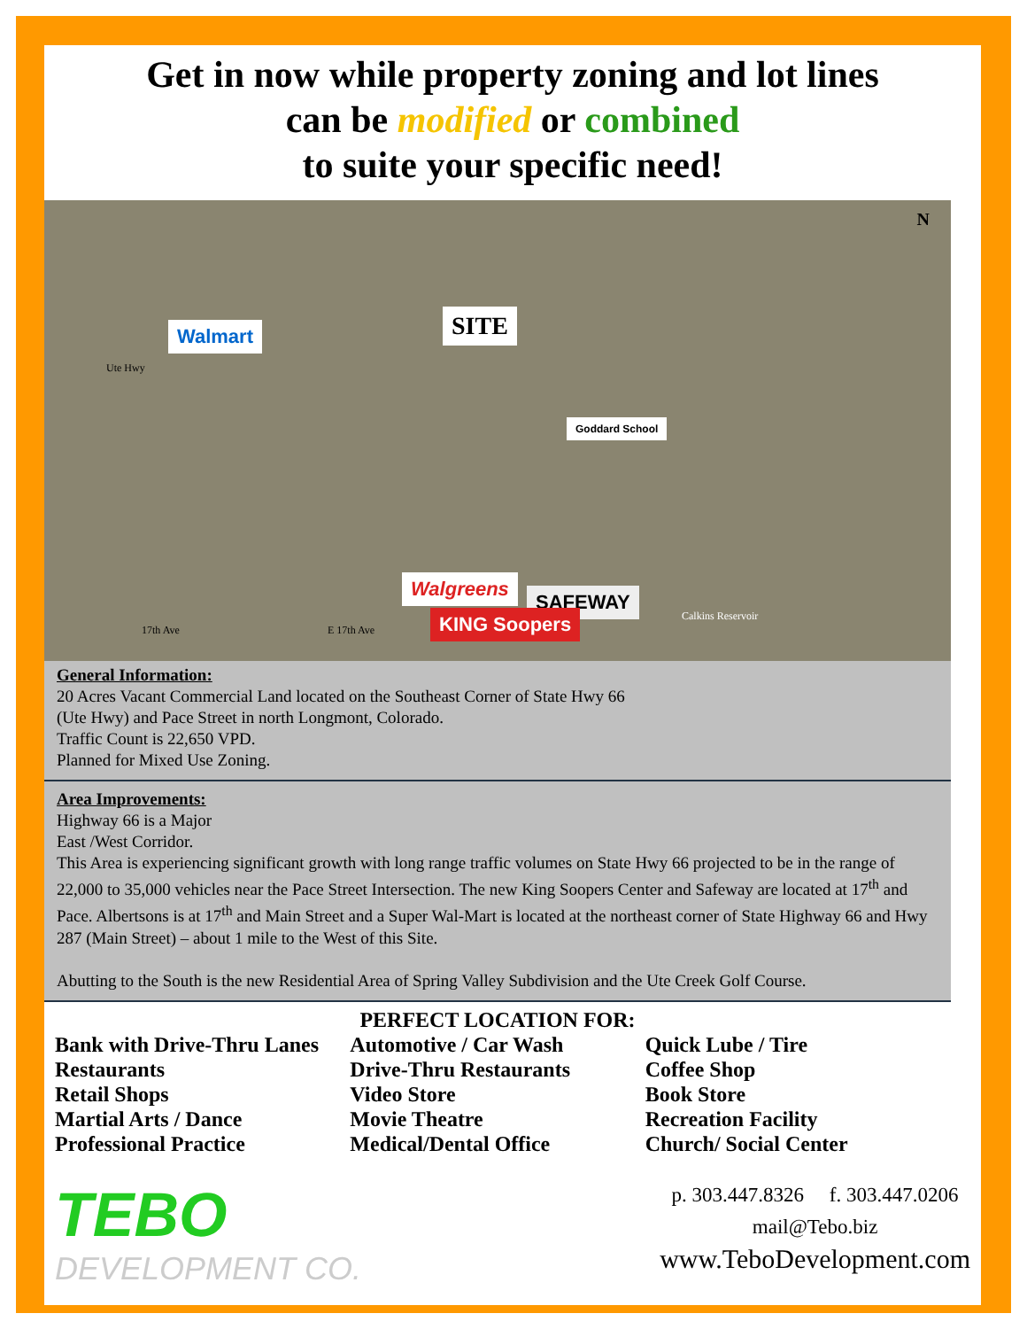Get in now while property zoning and lot lines
can be modified or combined
to suite your specific need!
Walmart SITE
Goddard School
Walgreens
SAFEWAY
KING Soopers
N
Ute Hwy
Calkins Reservoir
17th Ave E 17th Ave
General Information:
20 Acres Vacant Commercial Land located on the Southeast Corner of State Hwy 66
(Ute Hwy) and Pace Street in north Longmont, Colorado.
Traffic Count is 22,650 VPD.
Planned for Mixed Use Zoning.
Area Improvements:
Highway 66 is a Major
East /West Corridor.
This Area is experiencing significant growth with long range traffic volumes on State Hwy 66 projected to be in the range of 22,000 to 35,000 vehicles near the Pace Street Intersection. The new King Soopers Center and Safeway are located at 17<sup>th</sup> and Pace. Albertsons is at 17<sup>th</sup> and Main Street and a Super Wal-Mart is located at the northeast corner of State Highway 66 and Hwy 287 (Main Street) – about 1 mile to the West of this Site.
Abutting to the South is the new Residential Area of Spring Valley Subdivision and the Ute Creek Golf Course.
PERFECT LOCATION FOR:
Bank with Drive-Thru Lanes
Restaurants
Retail Shops
Martial Arts / Dance
Professional Practice
Automotive / Car Wash
Drive-Thru Restaurants
Video Store
Movie Theatre
Medical/Dental Office
Quick Lube / Tire
Coffee Shop
Book Store
Recreation Facility
Church/ Social Center
TEBO
DEVELOPMENT CO.
p. 303.447.8326 f. 303.447.0206
mail@Tebo.biz
www.TeboDevelopment.com